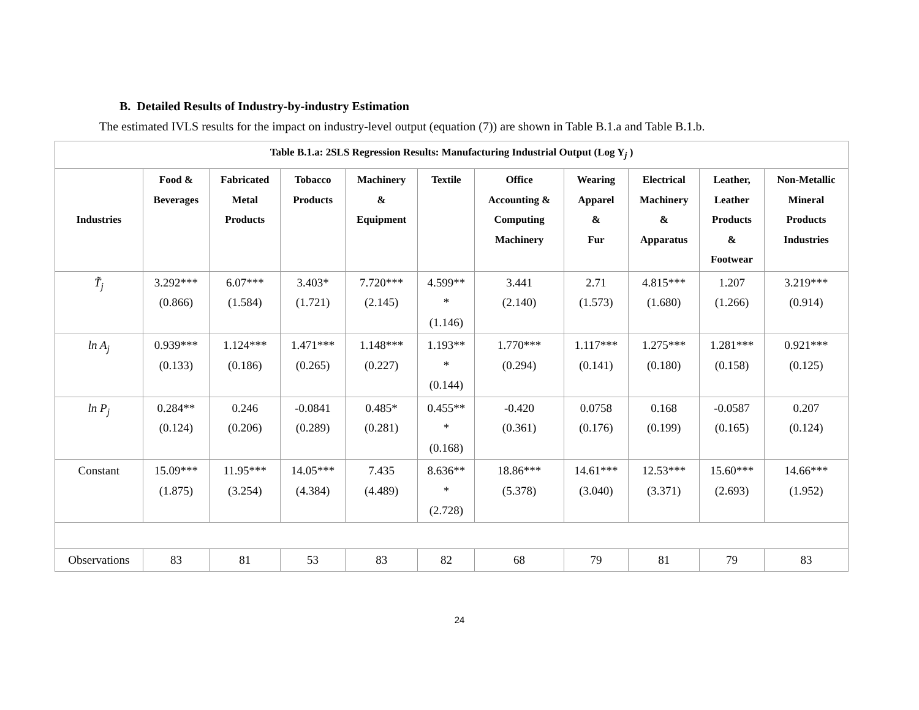B. Detailed Results of Industry-by-industry Estimation
The estimated IVLS results for the impact on industry-level output (equation (7)) are shown in Table B.1.a and Table B.1.b.
| Table B.1.a: 2SLS Regression Results: Manufacturing Industrial Output (Log Y<sub>j</sub> ) | | | | | | | | | | |
| Industries | Food & Beverages | Fabricated Metal Products | Tobacco Products | Machinery & Equipment | Textile | Office Accounting & Computing Machinery | Wearing Apparel & Fur | Electrical Machinery & Apparatus | Leather, Leather Products & Footwear | Non-Metallic Mineral Products Industries |
| T̃<sub>j</sub> | 3.292*** (0.866) | 6.07*** (1.584) | 3.403* (1.721) | 7.720*** (2.145) | 4.599** * (1.146) | 3.441 (2.140) | 2.71 (1.573) | 4.815*** (1.680) | 1.207 (1.266) | 3.219*** (0.914) |
| ln A<sub>j</sub> | 0.939*** (0.133) | 1.124*** (0.186) | 1.471*** (0.265) | 1.148*** (0.227) | 1.193** * (0.144) | 1.770*** (0.294) | 1.117*** (0.141) | 1.275*** (0.180) | 1.281*** (0.158) | 0.921*** (0.125) |
| ln P<sub>j</sub> | 0.284** (0.124) | 0.246 (0.206) | -0.0841 (0.289) | 0.485* (0.281) | 0.455** * (0.168) | -0.420 (0.361) | 0.0758 (0.176) | 0.168 (0.199) | -0.0587 (0.165) | 0.207 (0.124) |
| Constant | 15.09*** (1.875) | 11.95*** (3.254) | 14.05*** (4.384) | 7.435 (4.489) | 8.636** * (2.728) | 18.86*** (5.378) | 14.61*** (3.040) | 12.53*** (3.371) | 15.60*** (2.693) | 14.66*** (1.952) |
| Observations | 83 | 81 | 53 | 83 | 82 | 68 | 79 | 81 | 79 | 83 |
24